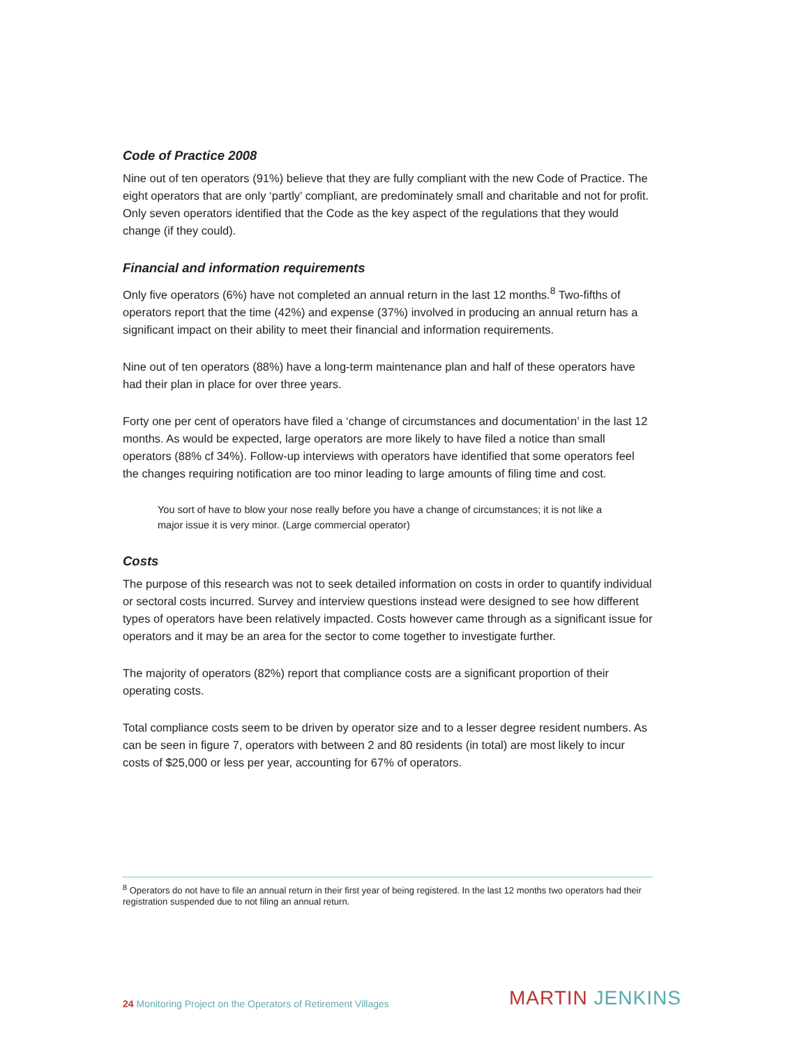Code of Practice 2008
Nine out of ten operators (91%) believe that they are fully compliant with the new Code of Practice. The eight operators that are only ‘partly’ compliant, are predominately small and charitable and not for profit. Only seven operators identified that the Code as the key aspect of the regulations that they would change (if they could).
Financial and information requirements
Only five operators (6%) have not completed an annual return in the last 12 months.<sup>8</sup> Two-fifths of operators report that the time (42%) and expense (37%) involved in producing an annual return has a significant impact on their ability to meet their financial and information requirements.
Nine out of ten operators (88%) have a long-term maintenance plan and half of these operators have had their plan in place for over three years.
Forty one per cent of operators have filed a ‘change of circumstances and documentation’ in the last 12 months. As would be expected, large operators are more likely to have filed a notice than small operators (88% cf 34%). Follow-up interviews with operators have identified that some operators feel the changes requiring notification are too minor leading to large amounts of filing time and cost.
You sort of have to blow your nose really before you have a change of circumstances; it is not like a major issue it is very minor. (Large commercial operator)
Costs
The purpose of this research was not to seek detailed information on costs in order to quantify individual or sectoral costs incurred. Survey and interview questions instead were designed to see how different types of operators have been relatively impacted. Costs however came through as a significant issue for operators and it may be an area for the sector to come together to investigate further.
The majority of operators (82%) report that compliance costs are a significant proportion of their operating costs.
Total compliance costs seem to be driven by operator size and to a lesser degree resident numbers. As can be seen in figure 7, operators with between 2 and 80 residents (in total) are most likely to incur costs of $25,000 or less per year, accounting for 67% of operators.
<sup>8</sup> Operators do not have to file an annual return in their first year of being registered. In the last 12 months two operators had their registration suspended due to not filing an annual return.
24 Monitoring Project on the Operators of Retirement Villages
MARTIN JENKINS